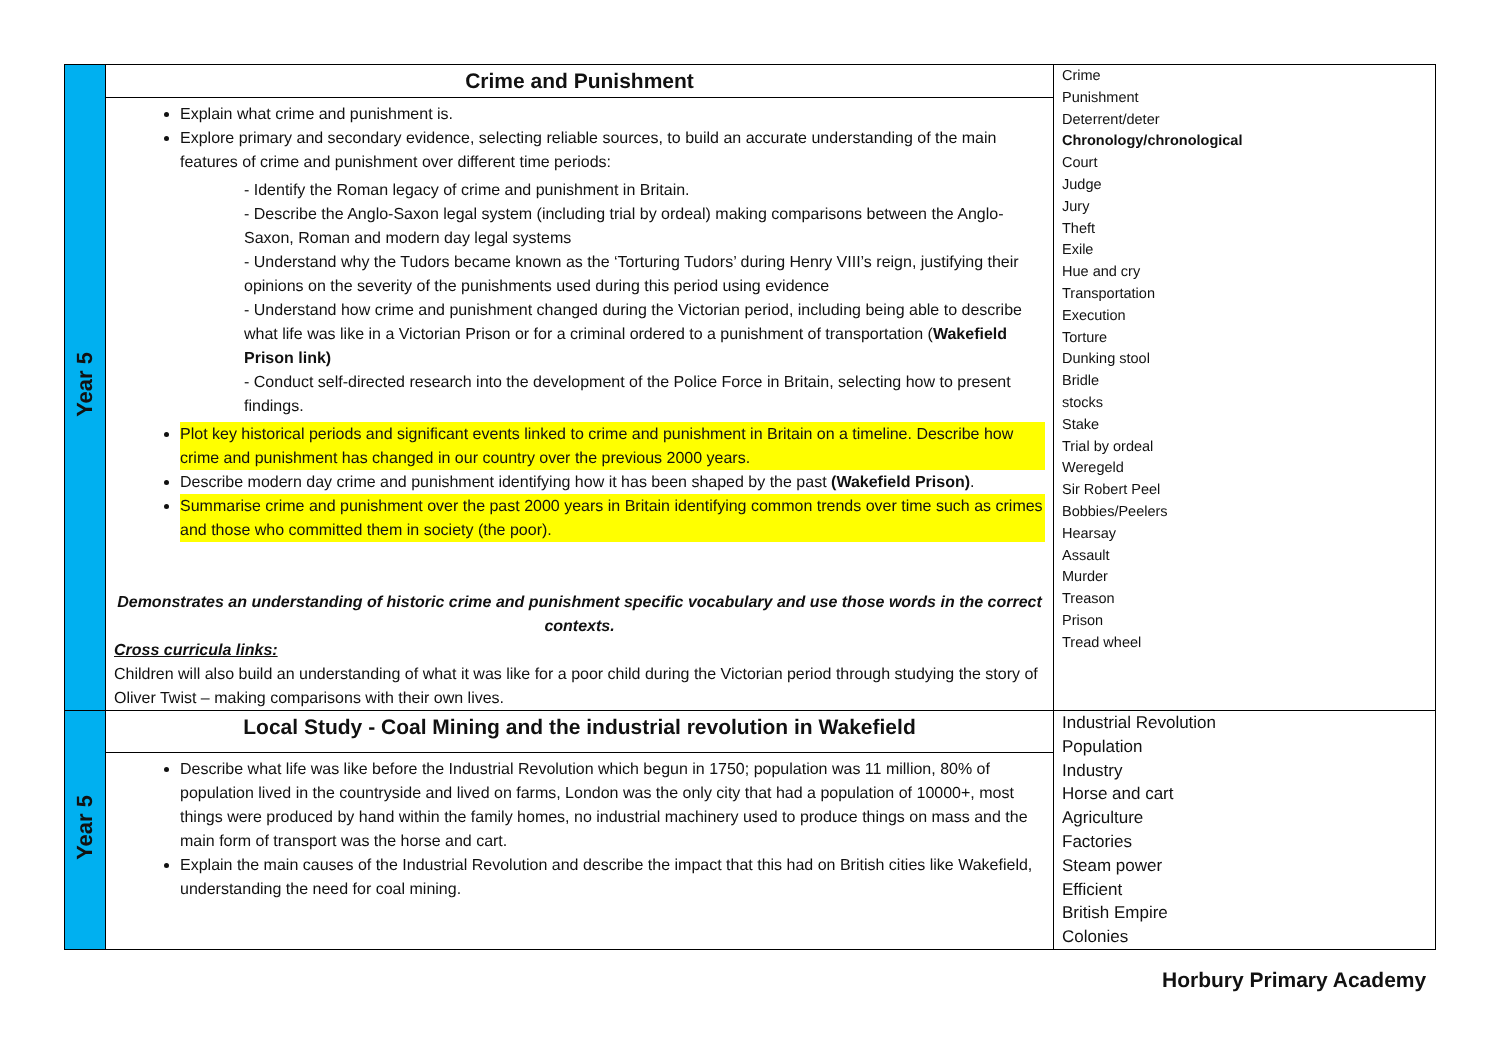| Year 5 | Crime and Punishment | Crime Punishment Deterrent/deter Chronology/chronological Court Judge Jury Theft Exile Hue and cry Transportation Execution Torture Dunking stool Bridle stocks Stake Trial by ordeal Weregeld Sir Robert Peel Bobbies/Peelers Hearsay Assault Murder Treason Prison Tread wheel |
| | Explain what crime and punishment is. Explore primary and secondary evidence, selecting reliable sources, to build an accurate understanding of the main features of crime and punishment over different time periods: - Identify the Roman legacy of crime and punishment in Britain. - Describe the Anglo-Saxon legal system (including trial by ordeal) making comparisons between the Anglo-Saxon, Roman and modern day legal systems - Understand why the Tudors became known as the ‘Torturing Tudors’ during Henry VIII’s reign, justifying their opinions on the severity of the punishments used during this period using evidence - Understand how crime and punishment changed during the Victorian period, including being able to describe what life was like in a Victorian Prison or for a criminal ordered to a punishment of transportation ( Wakefield Prison link) - Conduct self-directed research into the development of the Police Force in Britain, selecting how to present findings. Plot key historical periods and significant events linked to crime and punishment in Britain on a timeline. Describe how crime and punishment has changed in our country over the previous 2000 years. Describe modern day crime and punishment identifying how it has been shaped by the past (Wakefield Prison) . Summarise crime and punishment over the past 2000 years in Britain identifying common trends over time such as crimes and those who committed them in society (the poor). Demonstrates an understanding of historic crime and punishment specific vocabulary and use those words in the correct contexts. Cross curricula links: Children will also build an understanding of what it was like for a poor child during the Victorian period through studying the story of Oliver Twist – making comparisons with their own lives. | |
| Year 5 | Local Study - Coal Mining and the industrial revolution in Wakefield | Industrial Revolution Population Industry Horse and cart Agriculture Factories Steam power Efficient British Empire Colonies |
| | Describe what life was like before the Industrial Revolution which begun in 1750; population was 11 million, 80% of population lived in the countryside and lived on farms, London was the only city that had a population of 10000+, most things were produced by hand within the family homes, no industrial machinery used to produce things on mass and the main form of transport was the horse and cart. Explain the main causes of the Industrial Revolution and describe the impact that this had on British cities like Wakefield, understanding the need for coal mining. | |
Horbury Primary Academy